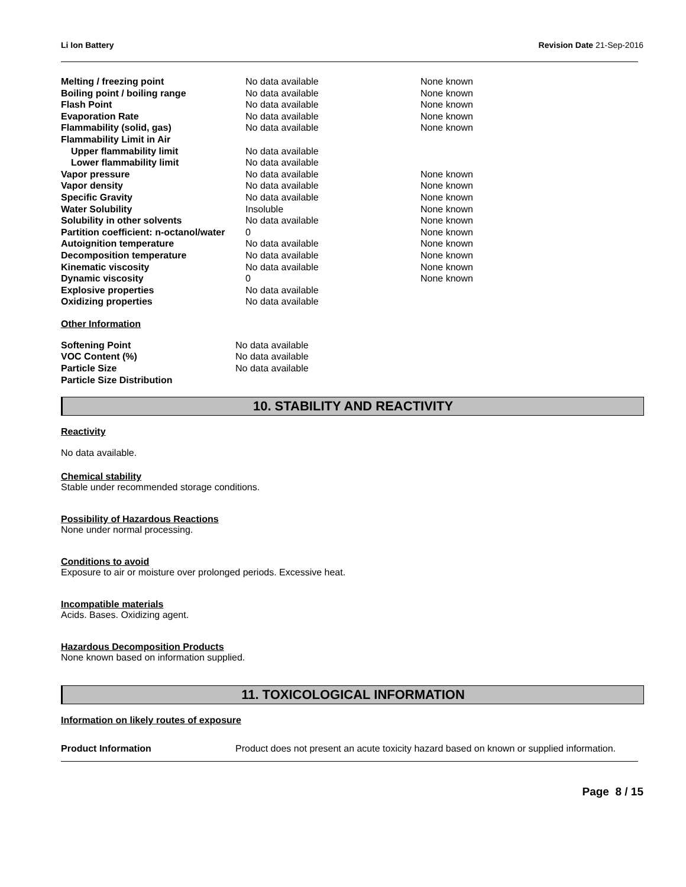Li Ion Battery Revision Date 21-Sep-2016
| Melting / freezing point | No data available | None known |
| Boiling point / boiling range | No data available | None known |
| Flash Point | No data available | None known |
| Evaporation Rate | No data available | None known |
| Flammability (solid, gas) | No data available | None known |
| Flammability Limit in Air | | |
| Upper flammability limit | No data available | |
| Lower flammability limit | No data available | |
| Vapor pressure | No data available | None known |
| Vapor density | No data available | None known |
| Specific Gravity | No data available | None known |
| Water Solubility | Insoluble | None known |
| Solubility in other solvents | No data available | None known |
| Partition coefficient: n-octanol/water | 0 | None known |
| Autoignition temperature | No data available | None known |
| Decomposition temperature | No data available | None known |
| Kinematic viscosity | No data available | None known |
| Dynamic viscosity | 0 | None known |
| Explosive properties | No data available | |
| Oxidizing properties | No data available | |
Other Information
| Softening Point | No data available |
| VOC Content (%) | No data available |
| Particle Size | No data available |
| Particle Size Distribution | |
10. STABILITY AND REACTIVITY
Reactivity
No data available.
Chemical stability
Stable under recommended storage conditions.
Possibility of Hazardous Reactions
None under normal processing.
Conditions to avoid
Exposure to air or moisture over prolonged periods. Excessive heat.
Incompatible materials
Acids. Bases. Oxidizing agent.
Hazardous Decomposition Products
None known based on information supplied.
11. TOXICOLOGICAL INFORMATION
Information on likely routes of exposure
Product Information Product does not present an acute toxicity hazard based on known or supplied information.
Page 8 / 15